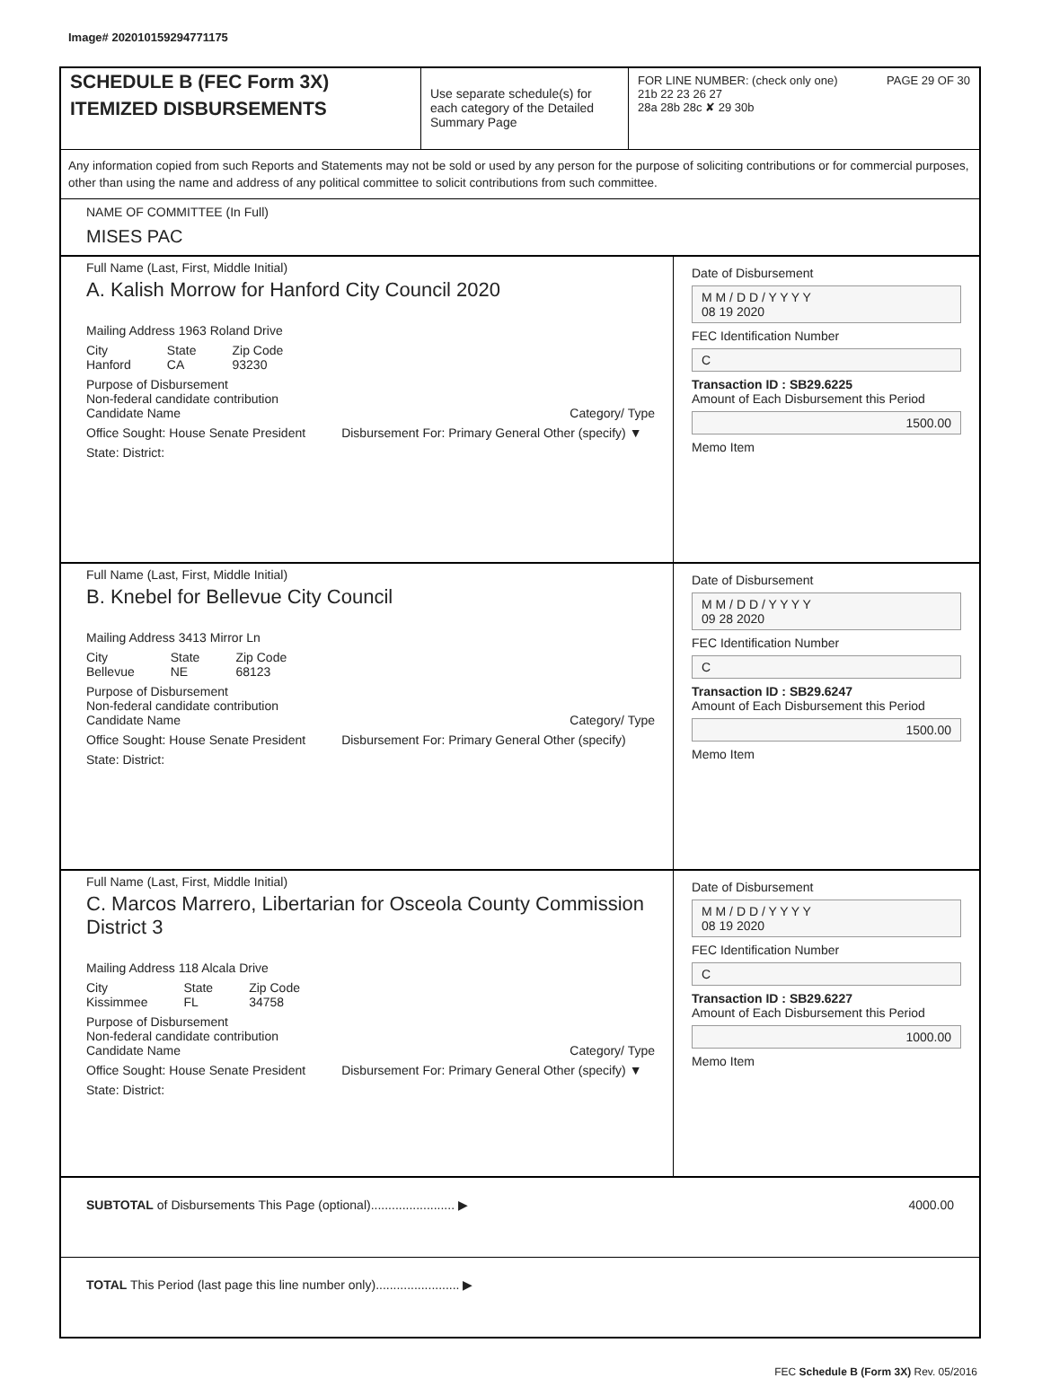Image# 202010159294771175
SCHEDULE B (FEC Form 3X)
ITEMIZED DISBURSEMENTS
Use separate schedule(s) for each category of the Detailed Summary Page
FOR LINE NUMBER: (check only one) PAGE 29 OF 30
21b 22 23 26 27
28a 28b 28c ✘ 29 30b
Any information copied from such Reports and Statements may not be sold or used by any person for the purpose of soliciting contributions or for commercial purposes, other than using the name and address of any political committee to solicit contributions from such committee.
NAME OF COMMITTEE (In Full)
MISES PAC
Full Name (Last, First, Middle Initial)
A. Kalish Morrow for Hanford City Council 2020
Mailing Address 1963 Roland Drive
City
Hanford State
CA Zip Code
93230
Purpose of Disbursement
Non-federal candidate contribution
Candidate Name Category/ Type
Office Sought: House Senate President Disbursement For: Primary General Other (specify) ▼
State: District:
Date of Disbursement
M M / D D / Y Y Y Y
08 19 2020
FEC Identification Number
C
Transaction ID : SB29.6225
Amount of Each Disbursement this Period
1500.00
Memo Item
Full Name (Last, First, Middle Initial)
B. Knebel for Bellevue City Council
Mailing Address 3413 Mirror Ln
City
Bellevue State
NE Zip Code
68123
Purpose of Disbursement
Non-federal candidate contribution
Candidate Name Category/ Type
Office Sought: House Senate President Disbursement For: Primary General Other (specify)
State: District:
Date of Disbursement
M M / D D / Y Y Y Y
09 28 2020
FEC Identification Number
C
Transaction ID : SB29.6247
Amount of Each Disbursement this Period
1500.00
Memo Item
Full Name (Last, First, Middle Initial)
C. Marcos Marrero, Libertarian for Osceola County Commission District 3
Mailing Address 118 Alcala Drive
City
Kissimmee State
FL Zip Code
34758
Purpose of Disbursement
Non-federal candidate contribution
Candidate Name Category/ Type
Office Sought: House Senate President Disbursement For: Primary General Other (specify) ▼
State: District:
Date of Disbursement
M M / D D / Y Y Y Y
08 19 2020
FEC Identification Number
C
Transaction ID : SB29.6227
Amount of Each Disbursement this Period
1000.00
Memo Item
SUBTOTAL of Disbursements This Page (optional)........................ ▶ 4000.00
TOTAL This Period (last page this line number only)........................ ▶
FEC Schedule B (Form 3X) Rev. 05/2016